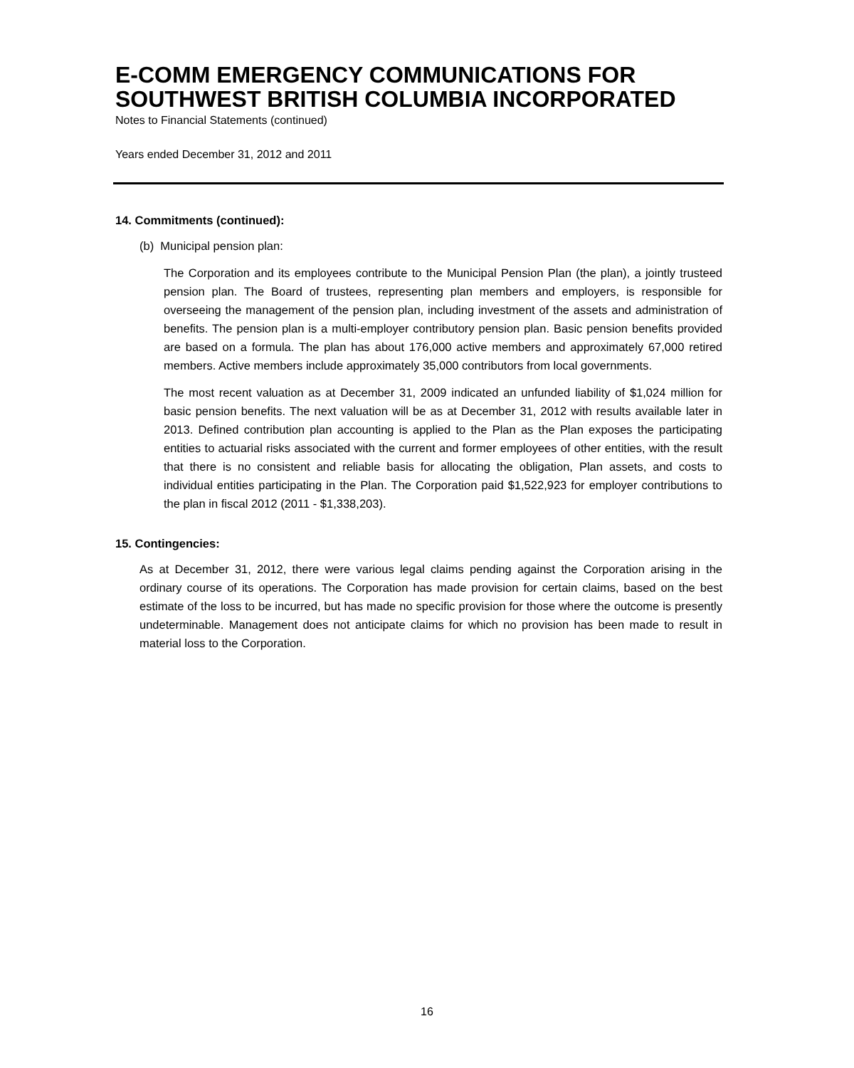E-COMM EMERGENCY COMMUNICATIONS FOR SOUTHWEST BRITISH COLUMBIA INCORPORATED
Notes to Financial Statements (continued)
Years ended December 31, 2012 and 2011
14. Commitments (continued):
(b) Municipal pension plan:
The Corporation and its employees contribute to the Municipal Pension Plan (the plan), a jointly trusteed pension plan. The Board of trustees, representing plan members and employers, is responsible for overseeing the management of the pension plan, including investment of the assets and administration of benefits. The pension plan is a multi-employer contributory pension plan. Basic pension benefits provided are based on a formula. The plan has about 176,000 active members and approximately 67,000 retired members. Active members include approximately 35,000 contributors from local governments.
The most recent valuation as at December 31, 2009 indicated an unfunded liability of $1,024 million for basic pension benefits. The next valuation will be as at December 31, 2012 with results available later in 2013. Defined contribution plan accounting is applied to the Plan as the Plan exposes the participating entities to actuarial risks associated with the current and former employees of other entities, with the result that there is no consistent and reliable basis for allocating the obligation, Plan assets, and costs to individual entities participating in the Plan. The Corporation paid $1,522,923 for employer contributions to the plan in fiscal 2012 (2011 - $1,338,203).
15. Contingencies:
As at December 31, 2012, there were various legal claims pending against the Corporation arising in the ordinary course of its operations. The Corporation has made provision for certain claims, based on the best estimate of the loss to be incurred, but has made no specific provision for those where the outcome is presently undeterminable. Management does not anticipate claims for which no provision has been made to result in material loss to the Corporation.
16